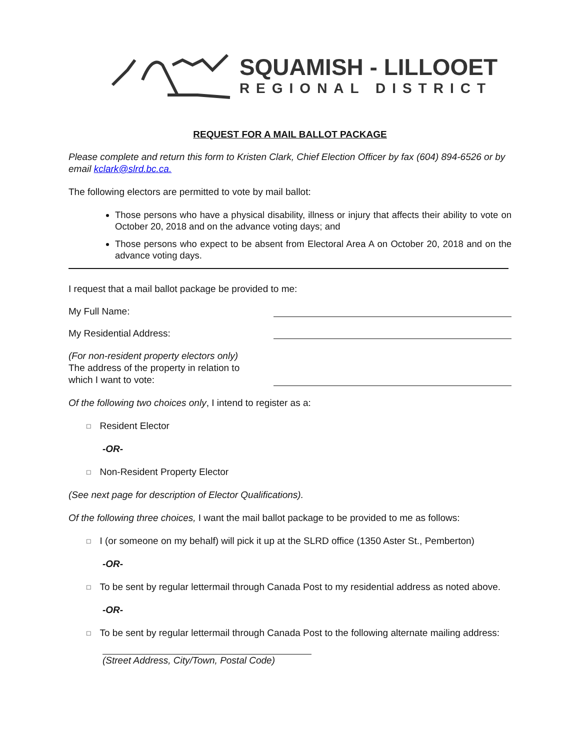SQUAMISH - LILLOOET
REGIONAL DISTRICT
REQUEST FOR A MAIL BALLOT PACKAGE
Please complete and return this form to Kristen Clark, Chief Election Officer by fax (604) 894-6526 or by email kclark@slrd.bc.ca.
The following electors are permitted to vote by mail ballot:
Those persons who have a physical disability, illness or injury that affects their ability to vote on October 20, 2018 and on the advance voting days; and
Those persons who expect to be absent from Electoral Area A on October 20, 2018 and on the advance voting days.
I request that a mail ballot package be provided to me:
My Full Name:
My Residential Address:
(For non-resident property electors only)
The address of the property in relation to
which I want to vote:
Of the following two choices only, I intend to register as a:
□ Resident Elector
-OR-
□ Non-Resident Property Elector
(See next page for description of Elector Qualifications).
Of the following three choices, I want the mail ballot package to be provided to me as follows:
□ I (or someone on my behalf) will pick it up at the SLRD office (1350 Aster St., Pemberton)
-OR-
□ To be sent by regular lettermail through Canada Post to my residential address as noted above.
-OR-
□ To be sent by regular lettermail through Canada Post to the following alternate mailing address:
(Street Address, City/Town, Postal Code)